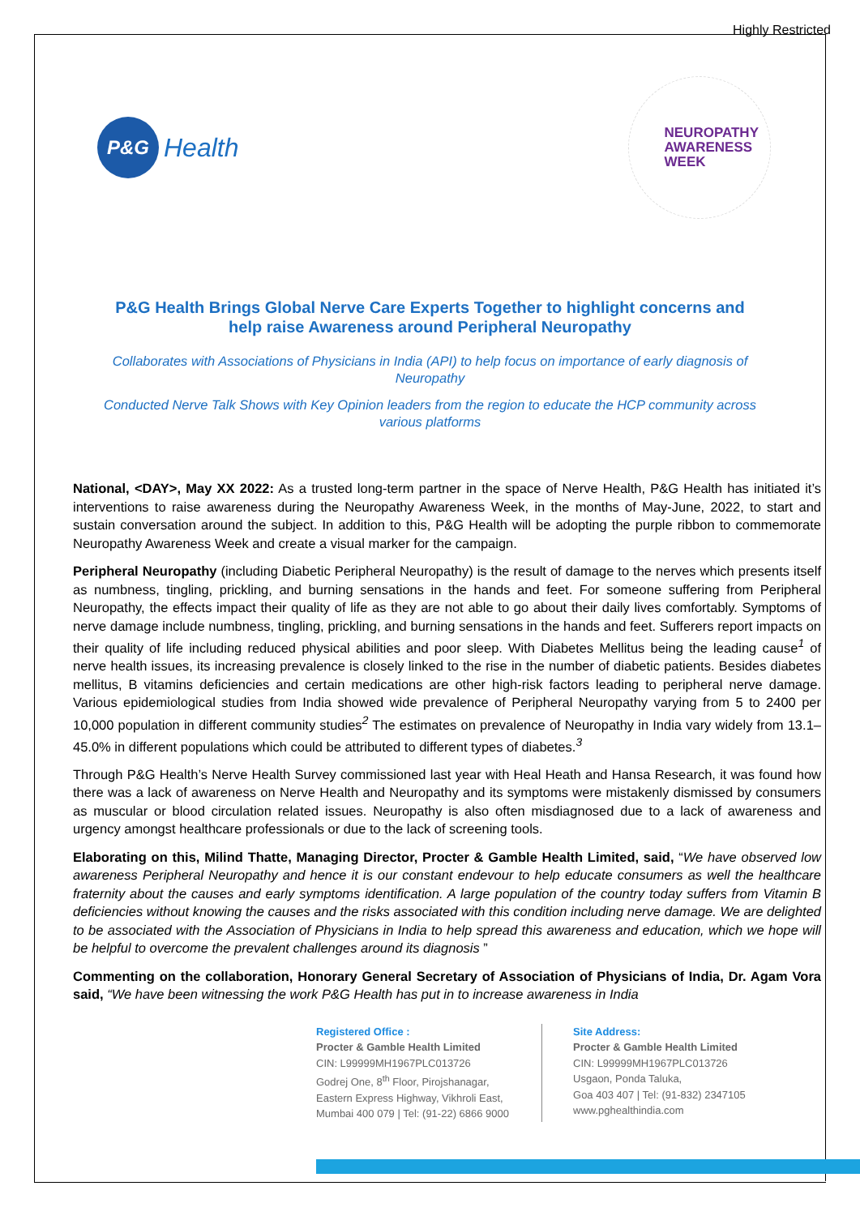Highly Restricted
P&G
Health
NEUROPATHY
AWARENESS
WEEK
P&G Health Brings Global Nerve Care Experts Together to highlight concerns and help raise Awareness around Peripheral Neuropathy
Collaborates with Associations of Physicians in India (API) to help focus on importance of early diagnosis of Neuropathy
Conducted Nerve Talk Shows with Key Opinion leaders from the region to educate the HCP community across various platforms
National, <DAY>, May XX 2022: As a trusted long-term partner in the space of Nerve Health, P&G Health has initiated it’s interventions to raise awareness during the Neuropathy Awareness Week, in the months of May-June, 2022, to start and sustain conversation around the subject. In addition to this, P&G Health will be adopting the purple ribbon to commemorate Neuropathy Awareness Week and create a visual marker for the campaign.
Peripheral Neuropathy (including Diabetic Peripheral Neuropathy) is the result of damage to the nerves which presents itself as numbness, tingling, prickling, and burning sensations in the hands and feet. For someone suffering from Peripheral Neuropathy, the effects impact their quality of life as they are not able to go about their daily lives comfortably. Symptoms of nerve damage include numbness, tingling, prickling, and burning sensations in the hands and feet. Sufferers report impacts on their quality of life including reduced physical abilities and poor sleep. With Diabetes Mellitus being the leading cause<sup>1</sup> of nerve health issues, its increasing prevalence is closely linked to the rise in the number of diabetic patients. Besides diabetes mellitus, B vitamins deficiencies and certain medications are other high-risk factors leading to peripheral nerve damage. Various epidemiological studies from India showed wide prevalence of Peripheral Neuropathy varying from 5 to 2400 per 10,000 population in different community studies<sup>2</sup> The estimates on prevalence of Neuropathy in India vary widely from 13.1–45.0% in different populations which could be attributed to different types of diabetes.<sup>3</sup>
Through P&G Health’s Nerve Health Survey commissioned last year with Heal Heath and Hansa Research, it was found how there was a lack of awareness on Nerve Health and Neuropathy and its symptoms were mistakenly dismissed by consumers as muscular or blood circulation related issues. Neuropathy is also often misdiagnosed due to a lack of awareness and urgency amongst healthcare professionals or due to the lack of screening tools.
Elaborating on this, Milind Thatte, Managing Director, Procter & Gamble Health Limited, said, “We have observed low awareness Peripheral Neuropathy and hence it is our constant endevour to help educate consumers as well the healthcare fraternity about the causes and early symptoms identification. A large population of the country today suffers from Vitamin B deficiencies without knowing the causes and the risks associated with this condition including nerve damage. We are delighted to be associated with the Association of Physicians in India to help spread this awareness and education, which we hope will be helpful to overcome the prevalent challenges around its diagnosis ”
Commenting on the collaboration, Honorary General Secretary of Association of Physicians of India, Dr. Agam Vora said, “We have been witnessing the work P&G Health has put in to increase awareness in India
Registered Office :
Procter & Gamble Health Limited
CIN: L99999MH1967PLC013726
Godrej One, 8<sup>th</sup> Floor, Pirojshanagar,
Eastern Express Highway, Vikhroli East,
Mumbai 400 079 | Tel: (91-22) 6866 9000
Site Address:
Procter & Gamble Health Limited
CIN: L99999MH1967PLC013726
Usgaon, Ponda Taluka,
Goa 403 407 | Tel: (91-832) 2347105
www.pghealthindia.com